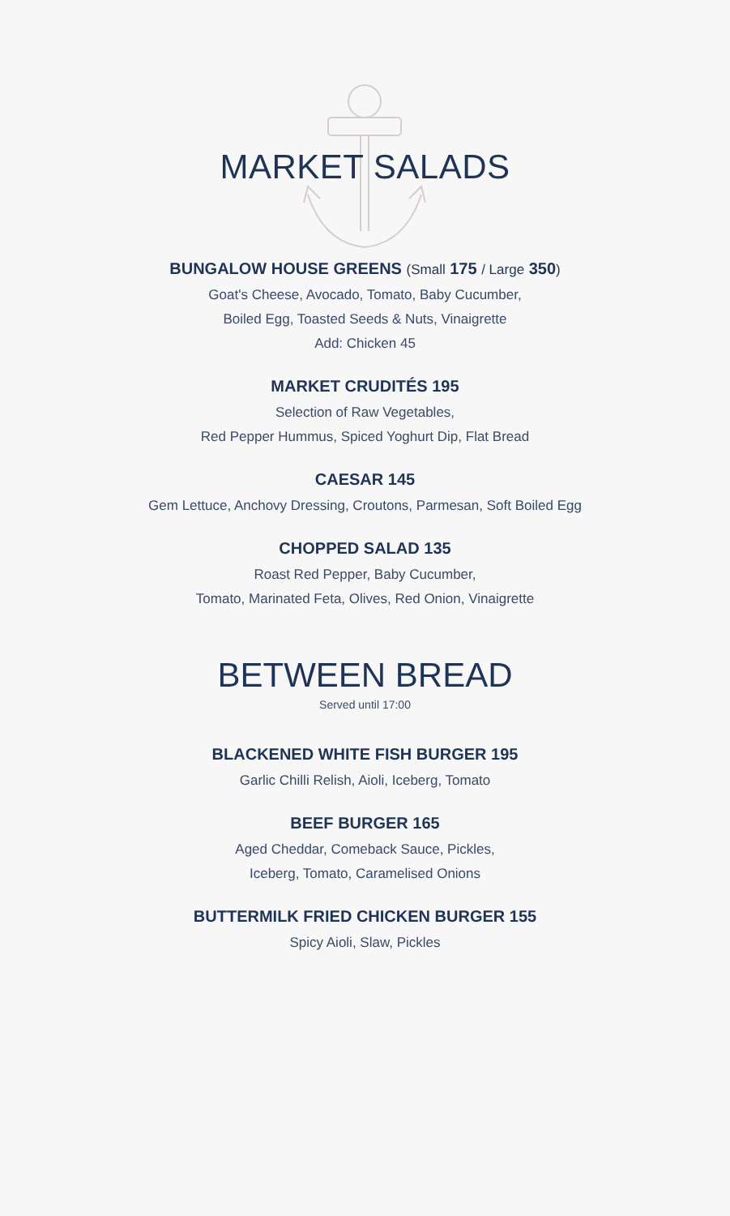MARKET SALADS
BUNGALOW HOUSE GREENS (Small 175 / Large 350)
Goat's Cheese, Avocado, Tomato, Baby Cucumber,
Boiled Egg, Toasted Seeds & Nuts, Vinaigrette
Add: Chicken 45
MARKET CRUDITÉS 195
Selection of Raw Vegetables,
Red Pepper Hummus, Spiced Yoghurt Dip, Flat Bread
CAESAR 145
Gem Lettuce, Anchovy Dressing, Croutons, Parmesan, Soft Boiled Egg
CHOPPED SALAD 135
Roast Red Pepper, Baby Cucumber,
Tomato, Marinated Feta, Olives, Red Onion, Vinaigrette
BETWEEN BREAD
Served until 17:00
BLACKENED WHITE FISH BURGER 195
Garlic Chilli Relish, Aioli, Iceberg, Tomato
BEEF BURGER 165
Aged Cheddar, Comeback Sauce, Pickles,
Iceberg, Tomato, Caramelised Onions
BUTTERMILK FRIED CHICKEN BURGER 155
Spicy Aioli, Slaw, Pickles